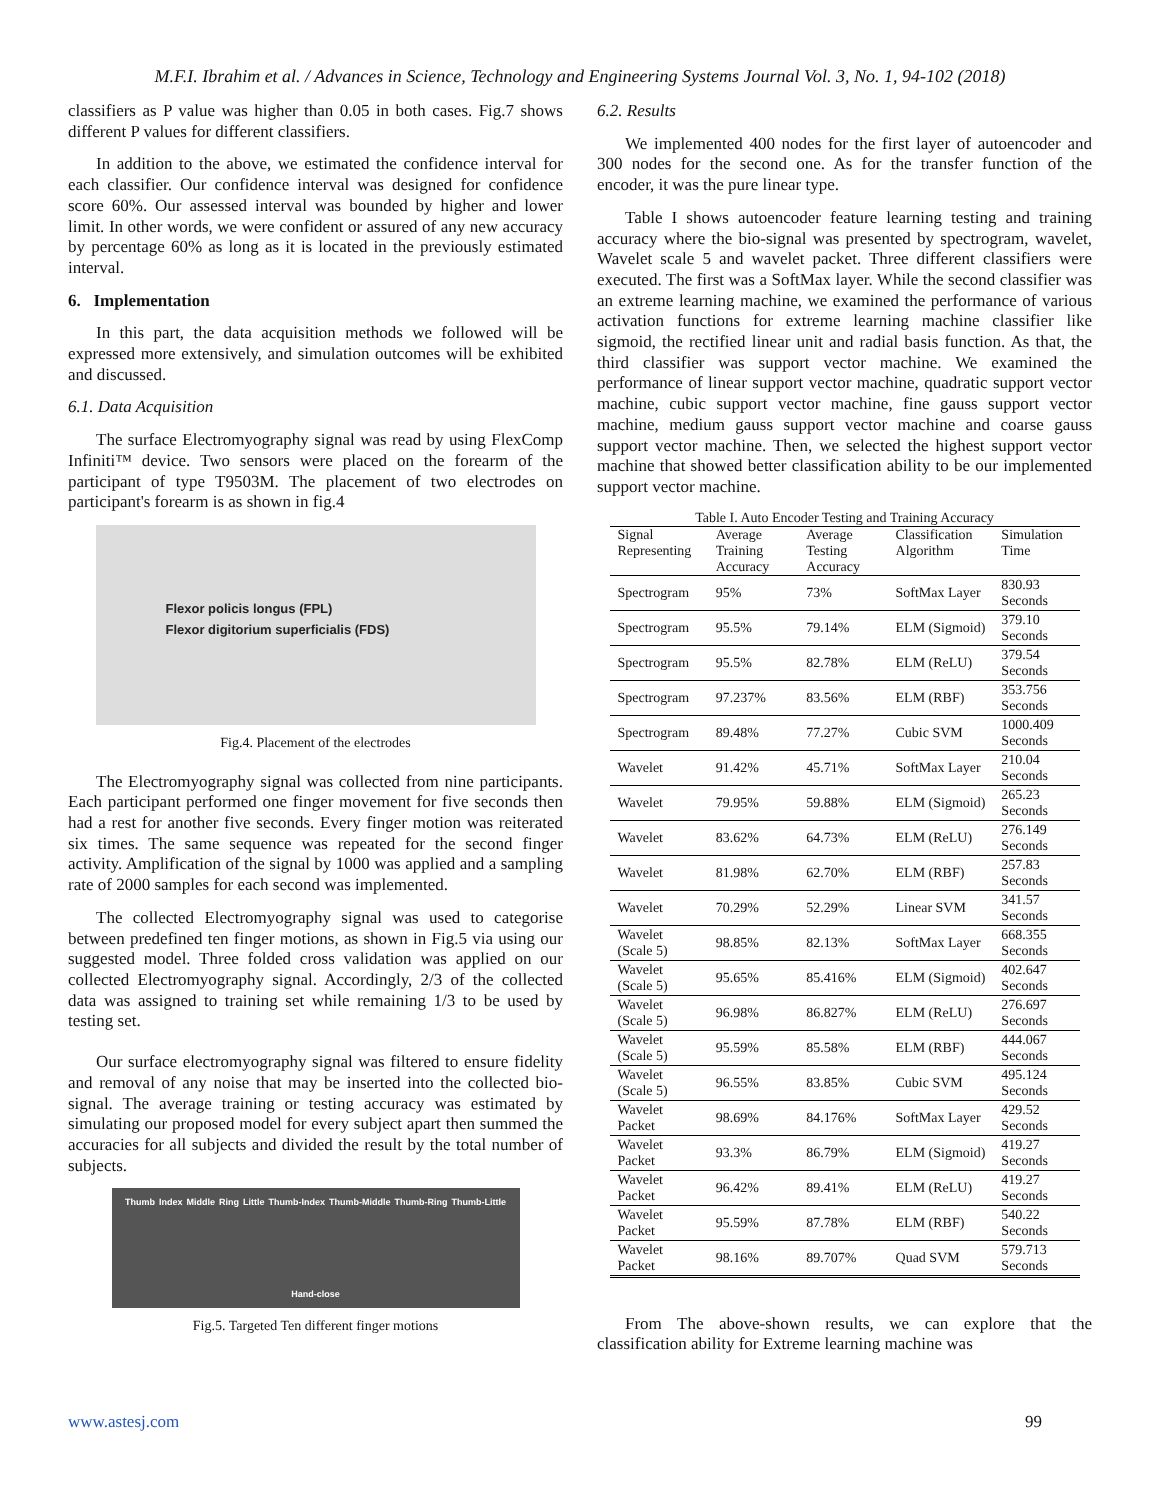M.F.I. Ibrahim et al. / Advances in Science, Technology and Engineering Systems Journal Vol. 3, No. 1, 94-102 (2018)
classifiers as P value was higher than 0.05 in both cases. Fig.7 shows different P values for different classifiers.
In addition to the above, we estimated the confidence interval for each classifier. Our confidence interval was designed for confidence score 60%. Our assessed interval was bounded by higher and lower limit. In other words, we were confident or assured of any new accuracy by percentage 60% as long as it is located in the previously estimated interval.
6. Implementation
In this part, the data acquisition methods we followed will be expressed more extensively, and simulation outcomes will be exhibited and discussed.
6.1. Data Acquisition
The surface Electromyography signal was read by using FlexComp Infiniti™ device. Two sensors were placed on the forearm of the participant of type T9503M. The placement of two electrodes on participant's forearm is as shown in fig.4
Flexor policis longus (FPL)
Flexor digitorium superficialis (FDS)
Fig.4. Placement of the electrodes
The Electromyography signal was collected from nine participants. Each participant performed one finger movement for five seconds then had a rest for another five seconds. Every finger motion was reiterated six times. The same sequence was repeated for the second finger activity. Amplification of the signal by 1000 was applied and a sampling rate of 2000 samples for each second was implemented.
The collected Electromyography signal was used to categorise between predefined ten finger motions, as shown in Fig.5 via using our suggested model. Three folded cross validation was applied on our collected Electromyography signal. Accordingly, 2/3 of the collected data was assigned to training set while remaining 1/3 to be used by testing set.
Our surface electromyography signal was filtered to ensure fidelity and removal of any noise that may be inserted into the collected bio-signal. The average training or testing accuracy was estimated by simulating our proposed model for every subject apart then summed the accuracies for all subjects and divided the result by the total number of subjects.
Thumb Index Middle Ring Little Thumb-Index Thumb-Middle Thumb-Ring Thumb-Little Hand-close
Fig.5. Targeted Ten different finger motions
6.2. Results
We implemented 400 nodes for the first layer of autoencoder and 300 nodes for the second one. As for the transfer function of the encoder, it was the pure linear type.
Table I shows autoencoder feature learning testing and training accuracy where the bio-signal was presented by spectrogram, wavelet, Wavelet scale 5 and wavelet packet. Three different classifiers were executed. The first was a SoftMax layer. While the second classifier was an extreme learning machine, we examined the performance of various activation functions for extreme learning machine classifier like sigmoid, the rectified linear unit and radial basis function. As that, the third classifier was support vector machine. We examined the performance of linear support vector machine, quadratic support vector machine, cubic support vector machine, fine gauss support vector machine, medium gauss support vector machine and coarse gauss support vector machine. Then, we selected the highest support vector machine that showed better classification ability to be our implemented support vector machine.
Table I. Auto Encoder Testing and Training Accuracy
| Signal Representing | Average Training Accuracy | Average Testing Accuracy | Classification Algorithm | Simulation Time |
| --- | --- | --- | --- | --- |
| Spectrogram | 95% | 73% | SoftMax Layer | 830.93 Seconds |
| Spectrogram | 95.5% | 79.14% | ELM (Sigmoid) | 379.10 Seconds |
| Spectrogram | 95.5% | 82.78% | ELM (ReLU) | 379.54 Seconds |
| Spectrogram | 97.237% | 83.56% | ELM (RBF) | 353.756 Seconds |
| Spectrogram | 89.48% | 77.27% | Cubic SVM | 1000.409 Seconds |
| Wavelet | 91.42% | 45.71% | SoftMax Layer | 210.04 Seconds |
| Wavelet | 79.95% | 59.88% | ELM (Sigmoid) | 265.23 Seconds |
| Wavelet | 83.62% | 64.73% | ELM (ReLU) | 276.149 Seconds |
| Wavelet | 81.98% | 62.70% | ELM (RBF) | 257.83 Seconds |
| Wavelet | 70.29% | 52.29% | Linear SVM | 341.57 Seconds |
| Wavelet (Scale 5) | 98.85% | 82.13% | SoftMax Layer | 668.355 Seconds |
| Wavelet (Scale 5) | 95.65% | 85.416% | ELM (Sigmoid) | 402.647 Seconds |
| Wavelet (Scale 5) | 96.98% | 86.827% | ELM (ReLU) | 276.697 Seconds |
| Wavelet (Scale 5) | 95.59% | 85.58% | ELM (RBF) | 444.067 Seconds |
| Wavelet (Scale 5) | 96.55% | 83.85% | Cubic SVM | 495.124 Seconds |
| Wavelet Packet | 98.69% | 84.176% | SoftMax Layer | 429.52 Seconds |
| Wavelet Packet | 93.3% | 86.79% | ELM (Sigmoid) | 419.27 Seconds |
| Wavelet Packet | 96.42% | 89.41% | ELM (ReLU) | 419.27 Seconds |
| Wavelet Packet | 95.59% | 87.78% | ELM (RBF) | 540.22 Seconds |
| Wavelet Packet | 98.16% | 89.707% | Quad SVM | 579.713 Seconds |
From The above-shown results, we can explore that the classification ability for Extreme learning machine was
www.astesj.com 99